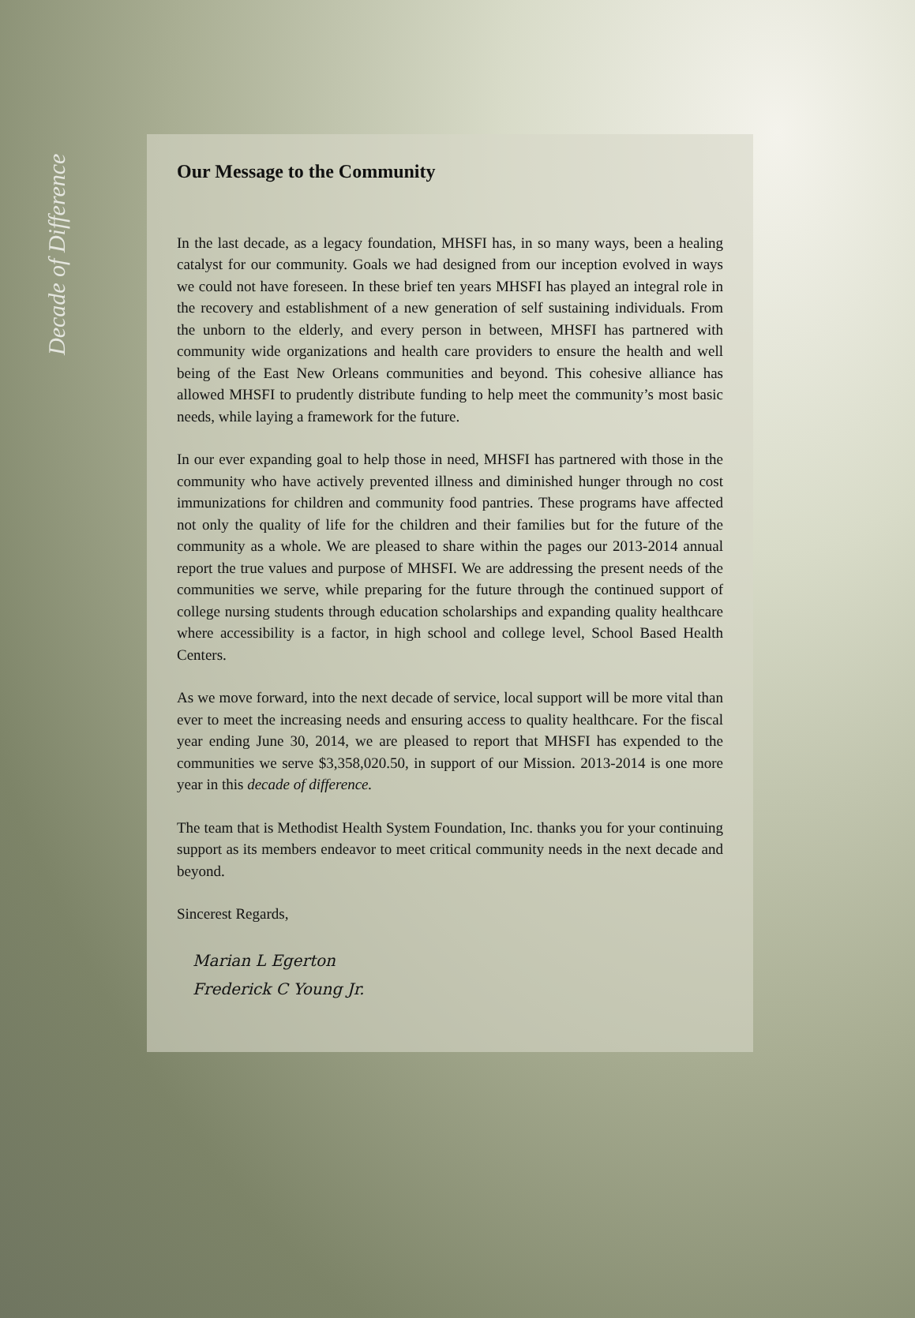Decade of Difference
Our Message to the Community
In the last decade, as a legacy foundation, MHSFI has, in so many ways, been a healing catalyst for our community. Goals we had designed from our inception evolved in ways we could not have foreseen. In these brief ten years MHSFI has played an integral role in the recovery and establishment of a new generation of self sustaining individuals. From the unborn to the elderly, and every person in between, MHSFI has partnered with community wide organizations and health care providers to ensure the health and well being of the East New Orleans communities and beyond. This cohesive alliance has allowed MHSFI to prudently distribute funding to help meet the community’s most basic needs, while laying a framework for the future.
In our ever expanding goal to help those in need, MHSFI has partnered with those in the community who have actively prevented illness and diminished hunger through no cost immunizations for children and community food pantries. These programs have affected not only the quality of life for the children and their families but for the future of the community as a whole. We are pleased to share within the pages our 2013-2014 annual report the true values and purpose of MHSFI. We are addressing the present needs of the communities we serve, while preparing for the future through the continued support of college nursing students through education scholarships and expanding quality healthcare where accessibility is a factor, in high school and college level, School Based Health Centers.
As we move forward, into the next decade of service, local support will be more vital than ever to meet the increasing needs and ensuring access to quality healthcare. For the fiscal year ending June 30, 2014, we are pleased to report that MHSFI has expended to the communities we serve $3,358,020.50, in support of our Mission. 2013-2014 is one more year in this decade of difference.
The team that is Methodist Health System Foundation, Inc. thanks you for your continuing support as its members endeavor to meet critical community needs in the next decade and beyond.
Sincerest Regards,
Marian L Egerton
Frederick C Young Jr.